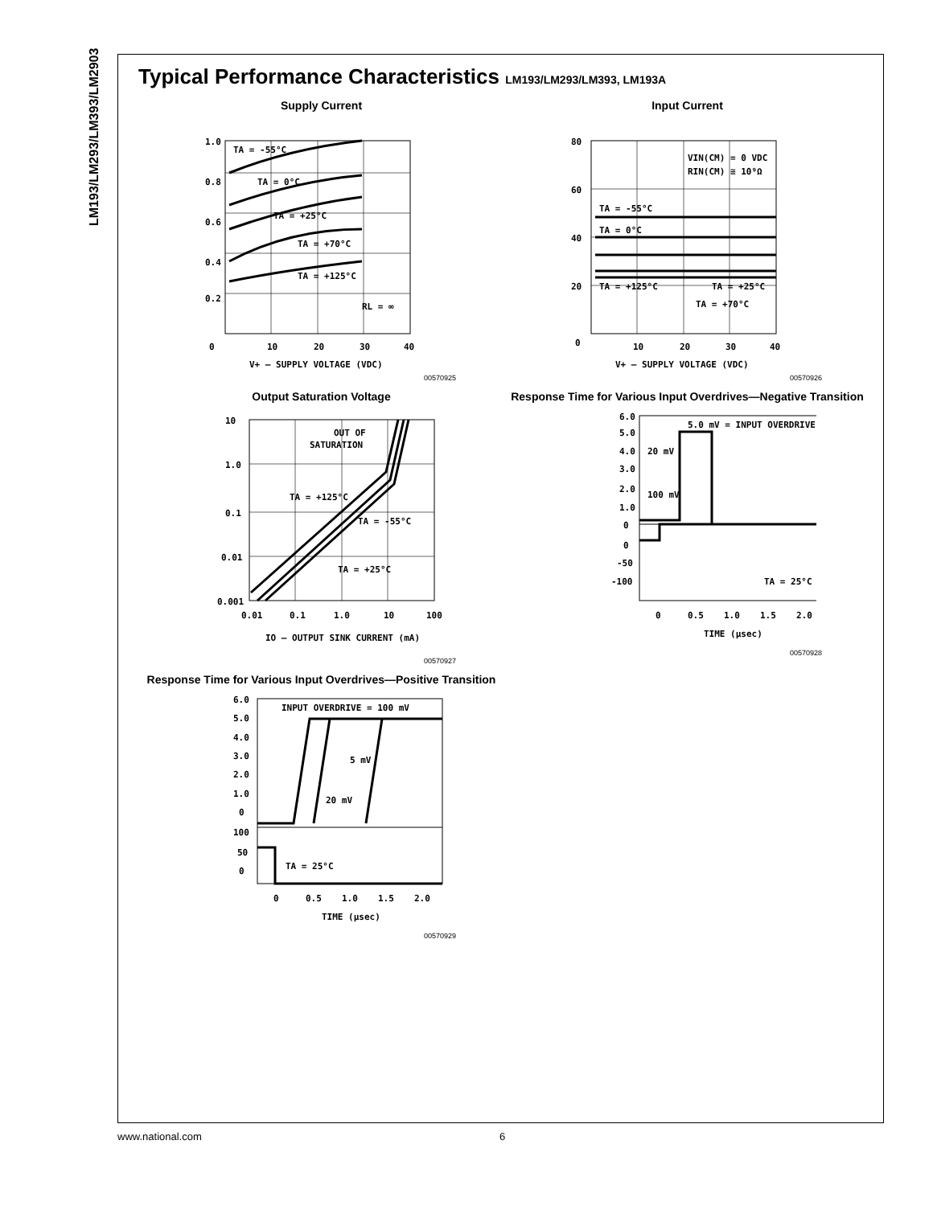LM193/LM293/LM393/LM2903
Typical Performance Characteristics LM193/LM293/LM393, LM193A
Supply Current
TA = -55°C
TA = 0°C
TA = +25°C
TA = +70°C
TA = +125°C
RL = ∞
1.0
0.8
0.6
0.4
0.2
0
10
20
30
40
V+ – SUPPLY VOLTAGE (VDC)
I+ – SUPPLY CURRENT (mA)
00570925
Input Current
VIN(CM) = 0 VDC
RIN(CM) ≅ 10⁹Ω
TA = -55°C
TA = 0°C
TA = +125°C
TA = +25°C
TA = +70°C
80
60
40
20
0
10
20
30
40
V+ – SUPPLY VOLTAGE (VDC)
00570926
Output Saturation Voltage
OUT OF
SATURATION
TA = +125°C
TA = -55°C
TA = +25°C
10
1.0
0.1
0.01
0.001
0.01
0.1
1.0
10
100
IO – OUTPUT SINK CURRENT (mA)
00570927
Response Time for Various Input Overdrives—Negative Transition
5.0 mV = INPUT OVERDRIVE
20 mV
100 mV
TA = 25°C
6.0
5.0
4.0
3.0
2.0
1.0
0
0
-50
-100
0
0.5
1.0
1.5
2.0
TIME (μsec)
00570928
Response Time for Various Input Overdrives—Positive Transition
INPUT OVERDRIVE = 100 mV
5 mV
20 mV
TA = 25°C
6.0
5.0
4.0
3.0
2.0
1.0
0
100
50
0
0
0.5
1.0
1.5
2.0
TIME (μsec)
00570929
www.national.com 6